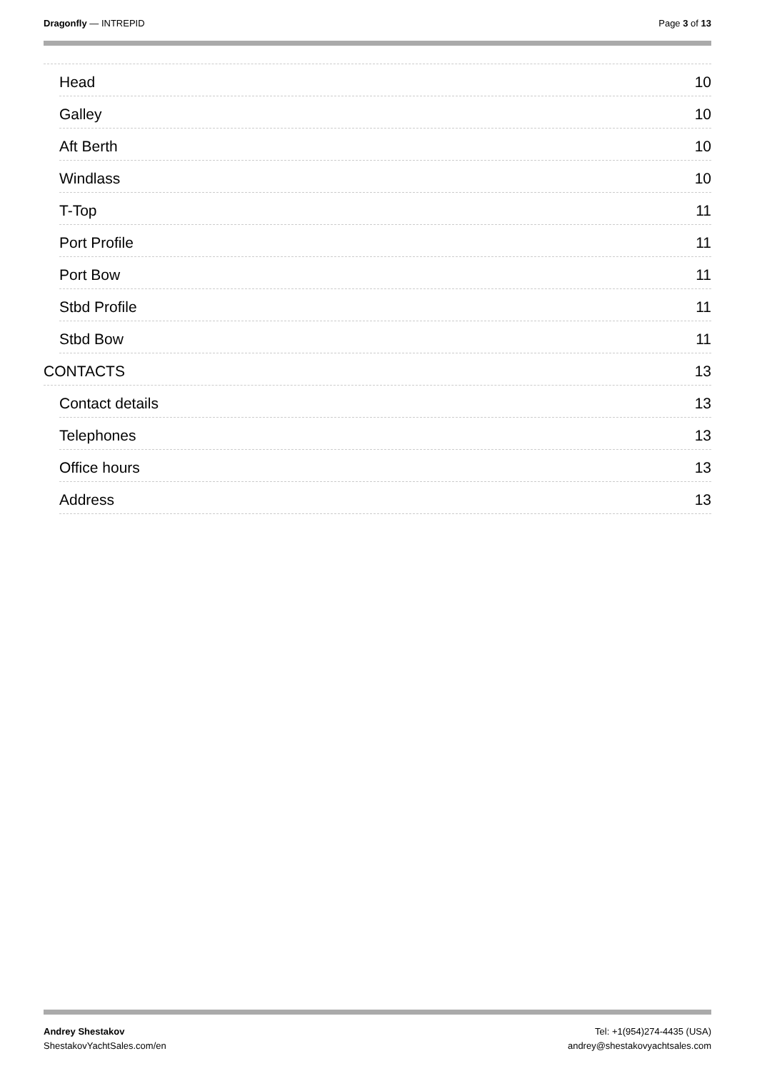Dragonfly — INTREPID Page 3 of 13
Head 10
Galley 10
Aft Berth 10
Windlass 10
T-Top 11
Port Profile 11
Port Bow 11
Stbd Profile 11
Stbd Bow 11
CONTACTS 13
Contact details 13
Telephones 13
Office hours 13
Address 13
Andrey Shestakov
ShestakovYachtSales.com/en
Tel: +1(954)274-4435 (USA)
andrey@shestakovyachtsales.com